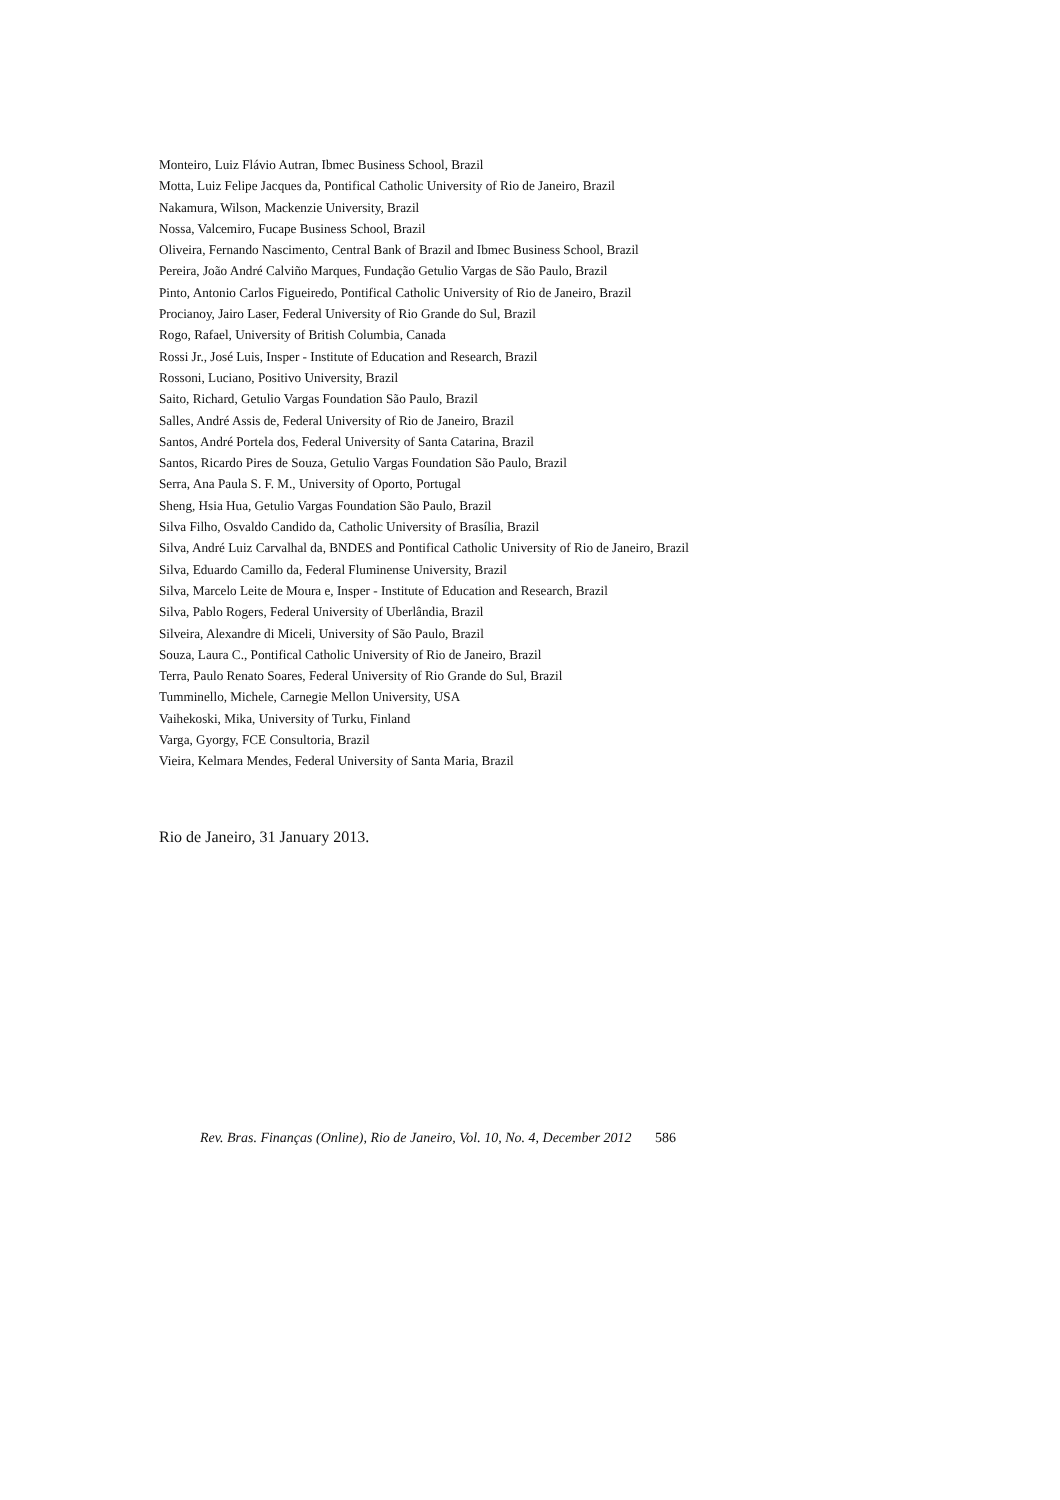Monteiro, Luiz Flávio Autran, Ibmec Business School, Brazil
Motta, Luiz Felipe Jacques da, Pontifical Catholic University of Rio de Janeiro, Brazil
Nakamura, Wilson, Mackenzie University, Brazil
Nossa, Valcemiro, Fucape Business School, Brazil
Oliveira, Fernando Nascimento, Central Bank of Brazil and Ibmec Business School, Brazil
Pereira, João André Calviño Marques, Fundação Getulio Vargas de São Paulo, Brazil
Pinto, Antonio Carlos Figueiredo, Pontifical Catholic University of Rio de Janeiro, Brazil
Procianoy, Jairo Laser, Federal University of Rio Grande do Sul, Brazil
Rogo, Rafael, University of British Columbia, Canada
Rossi Jr., José Luis, Insper - Institute of Education and Research, Brazil
Rossoni, Luciano, Positivo University, Brazil
Saito, Richard, Getulio Vargas Foundation São Paulo, Brazil
Salles, André Assis de, Federal University of Rio de Janeiro, Brazil
Santos, André Portela dos, Federal University of Santa Catarina, Brazil
Santos, Ricardo Pires de Souza, Getulio Vargas Foundation São Paulo, Brazil
Serra, Ana Paula S. F. M., University of Oporto, Portugal
Sheng, Hsia Hua, Getulio Vargas Foundation São Paulo, Brazil
Silva Filho, Osvaldo Candido da, Catholic University of Brasília, Brazil
Silva, André Luiz Carvalhal da, BNDES and Pontifical Catholic University of Rio de Janeiro, Brazil
Silva, Eduardo Camillo da, Federal Fluminense University, Brazil
Silva, Marcelo Leite de Moura e, Insper - Institute of Education and Research, Brazil
Silva, Pablo Rogers, Federal University of Uberlândia, Brazil
Silveira, Alexandre di Miceli, University of São Paulo, Brazil
Souza, Laura C., Pontifical Catholic University of Rio de Janeiro, Brazil
Terra, Paulo Renato Soares, Federal University of Rio Grande do Sul, Brazil
Tumminello, Michele, Carnegie Mellon University, USA
Vaihekoski, Mika, University of Turku, Finland
Varga, Gyorgy, FCE Consultoria, Brazil
Vieira, Kelmara Mendes, Federal University of Santa Maria, Brazil
Rio de Janeiro, 31 January 2013.
Rev. Bras. Finanças (Online), Rio de Janeiro, Vol. 10, No. 4, December 2012 586